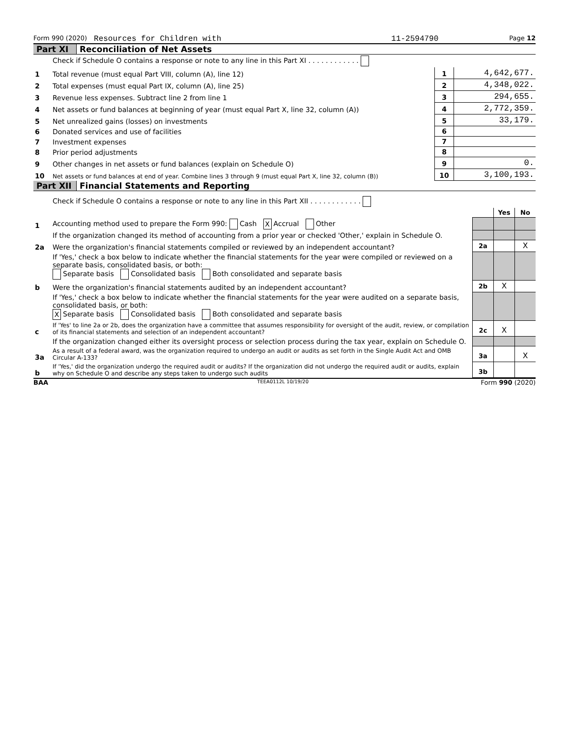Form 990 (2020) Resources for Children with 11-2594790 Page 12
Part XI Reconciliation of Net Assets
| | Check if Schedule O contains a response or note to any line in this Part XI . . . . . . . . . . . . | | |
| 1 | Total revenue (must equal Part VIII, column (A), line 12) | 1 | 4,642,677. |
| 2 | Total expenses (must equal Part IX, column (A), line 25) | 2 | 4,348,022. |
| 3 | Revenue less expenses. Subtract line 2 from line 1 | 3 | 294,655. |
| 4 | Net assets or fund balances at beginning of year (must equal Part X, line 32, column (A)) | 4 | 2,772,359. |
| 5 | Net unrealized gains (losses) on investments | 5 | 33,179. |
| 6 | Donated services and use of facilities | 6 | |
| 7 | Investment expenses | 7 | |
| 8 | Prior period adjustments | 8 | |
| 9 | Other changes in net assets or fund balances (explain on Schedule O) | 9 | 0. |
| 10 | Net assets or fund balances at end of year. Combine lines 3 through 9 (must equal Part X, line 32, column (B)) | 10 | 3,100,193. |
Part XII Financial Statements and Reporting
| | Check if Schedule O contains a response or note to any line in this Part XII . . . . . . . . . . . . | | | |
| | | | Yes | No |
| 1 | Accounting method used to prepare the Form 990: Cash X Accrual Other | | | |
| | If the organization changed its method of accounting from a prior year or checked 'Other,' explain in Schedule O. | | | |
| 2a | Were the organization's financial statements compiled or reviewed by an independent accountant? | 2a | | X |
| | If 'Yes,' check a box below to indicate whether the financial statements for the year were compiled or reviewed on a separate basis, consolidated basis, or both: Separate basis Consolidated basis Both consolidated and separate basis | | | |
| b | Were the organization's financial statements audited by an independent accountant? | 2b | X | |
| | If 'Yes,' check a box below to indicate whether the financial statements for the year were audited on a separate basis, consolidated basis, or both: X Separate basis Consolidated basis Both consolidated and separate basis | | | |
| c | If 'Yes' to line 2a or 2b, does the organization have a committee that assumes responsibility for oversight of the audit, review, or compilation of its financial statements and selection of an independent accountant? | 2c | X | |
| | If the organization changed either its oversight process or selection process during the tax year, explain on Schedule O. | | | |
| 3a | As a result of a federal award, was the organization required to undergo an audit or audits as set forth in the Single Audit Act and OMB Circular A-133? | 3a | | X |
| b | If 'Yes,' did the organization undergo the required audit or audits? If the organization did not undergo the required audit or audits, explain why on Schedule O and describe any steps taken to undergo such audits | 3b | | |
BAA TEEA0112L 10/19/20 Form 990 (2020)